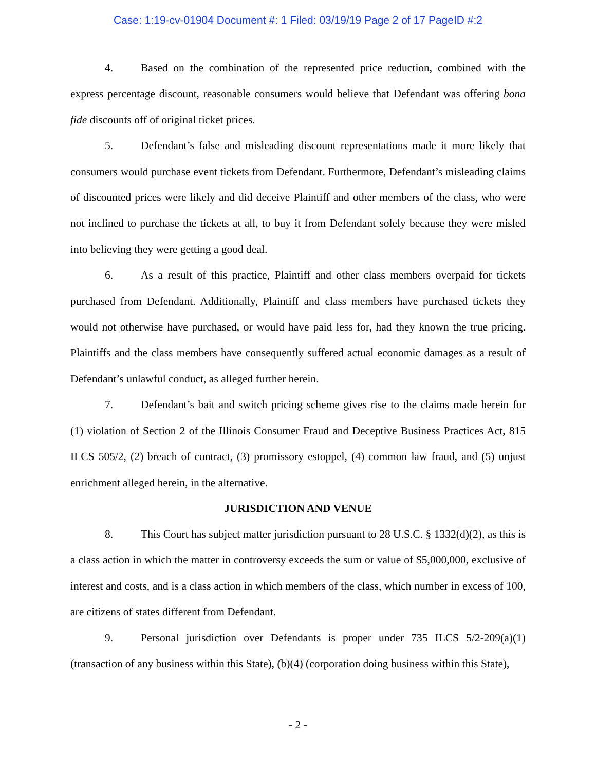Case: 1:19-cv-01904 Document #: 1 Filed: 03/19/19 Page 2 of 17 PageID #:2
4. Based on the combination of the represented price reduction, combined with the express percentage discount, reasonable consumers would believe that Defendant was offering bona fide discounts off of original ticket prices.
5. Defendant’s false and misleading discount representations made it more likely that consumers would purchase event tickets from Defendant. Furthermore, Defendant’s misleading claims of discounted prices were likely and did deceive Plaintiff and other members of the class, who were not inclined to purchase the tickets at all, to buy it from Defendant solely because they were misled into believing they were getting a good deal.
6. As a result of this practice, Plaintiff and other class members overpaid for tickets purchased from Defendant. Additionally, Plaintiff and class members have purchased tickets they would not otherwise have purchased, or would have paid less for, had they known the true pricing. Plaintiffs and the class members have consequently suffered actual economic damages as a result of Defendant’s unlawful conduct, as alleged further herein.
7. Defendant’s bait and switch pricing scheme gives rise to the claims made herein for (1) violation of Section 2 of the Illinois Consumer Fraud and Deceptive Business Practices Act, 815 ILCS 505/2, (2) breach of contract, (3) promissory estoppel, (4) common law fraud, and (5) unjust enrichment alleged herein, in the alternative.
JURISDICTION AND VENUE
8. This Court has subject matter jurisdiction pursuant to 28 U.S.C. § 1332(d)(2), as this is a class action in which the matter in controversy exceeds the sum or value of $5,000,000, exclusive of interest and costs, and is a class action in which members of the class, which number in excess of 100, are citizens of states different from Defendant.
9. Personal jurisdiction over Defendants is proper under 735 ILCS 5/2-209(a)(1) (transaction of any business within this State), (b)(4) (corporation doing business within this State),
- 2 -